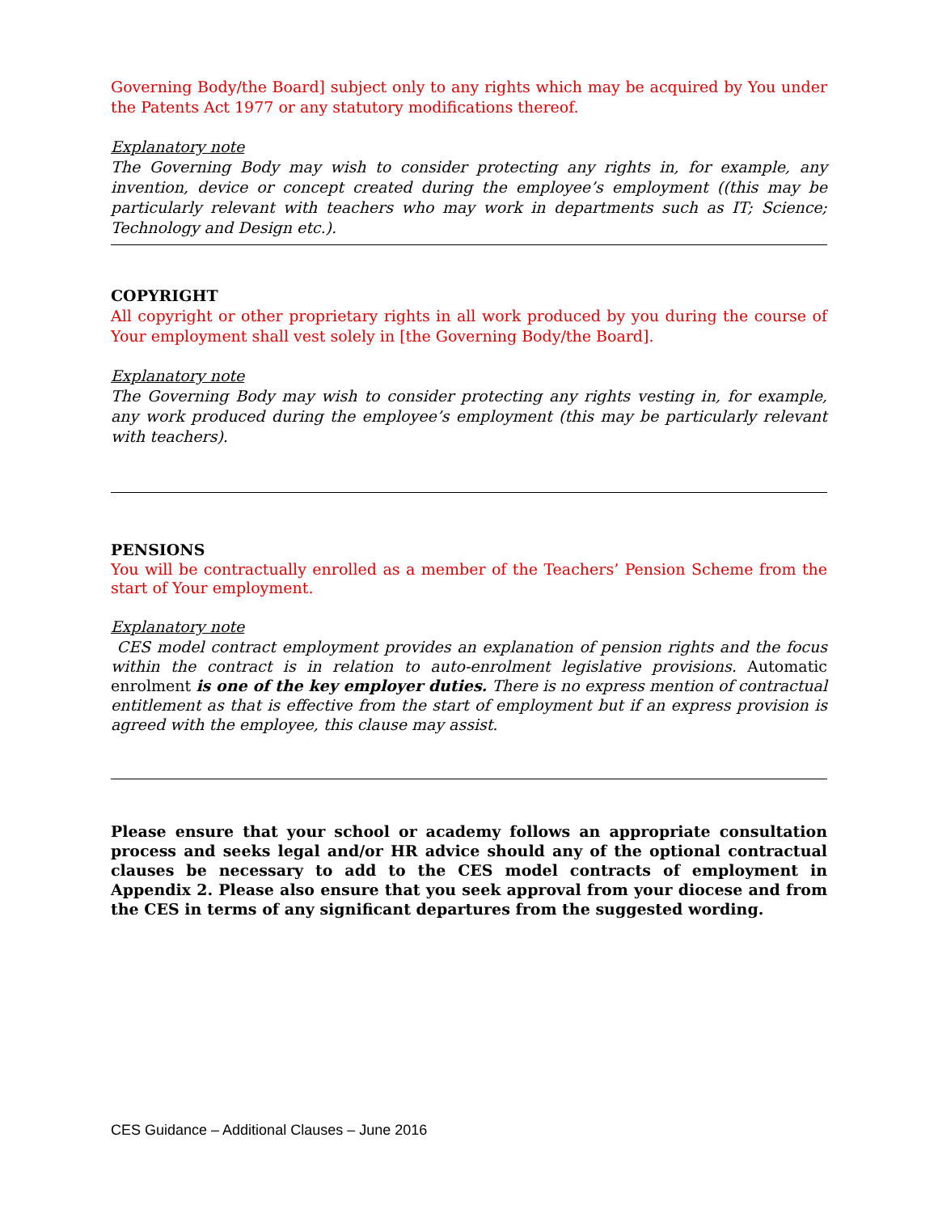Governing Body/the Board] subject only to any rights which may be acquired by You under the Patents Act 1977 or any statutory modifications thereof.
Explanatory note
The Governing Body may wish to consider protecting any rights in, for example, any invention, device or concept created during the employee’s employment ((this may be particularly relevant with teachers who may work in departments such as IT; Science; Technology and Design etc.).
COPYRIGHT
All copyright or other proprietary rights in all work produced by you during the course of Your employment shall vest solely in [the Governing Body/the Board].
Explanatory note
The Governing Body may wish to consider protecting any rights vesting in, for example, any work produced during the employee’s employment (this may be particularly relevant with teachers).
PENSIONS
You will be contractually enrolled as a member of the Teachers’ Pension Scheme from the start of Your employment.
Explanatory note
CES model contract employment provides an explanation of pension rights and the focus within the contract is in relation to auto-enrolment legislative provisions. Automatic enrolment is one of the key employer duties. There is no express mention of contractual entitlement as that is effective from the start of employment but if an express provision is agreed with the employee, this clause may assist.
Please ensure that your school or academy follows an appropriate consultation process and seeks legal and/or HR advice should any of the optional contractual clauses be necessary to add to the CES model contracts of employment in Appendix 2. Please also ensure that you seek approval from your diocese and from the CES in terms of any significant departures from the suggested wording.
CES Guidance – Additional Clauses – June 2016